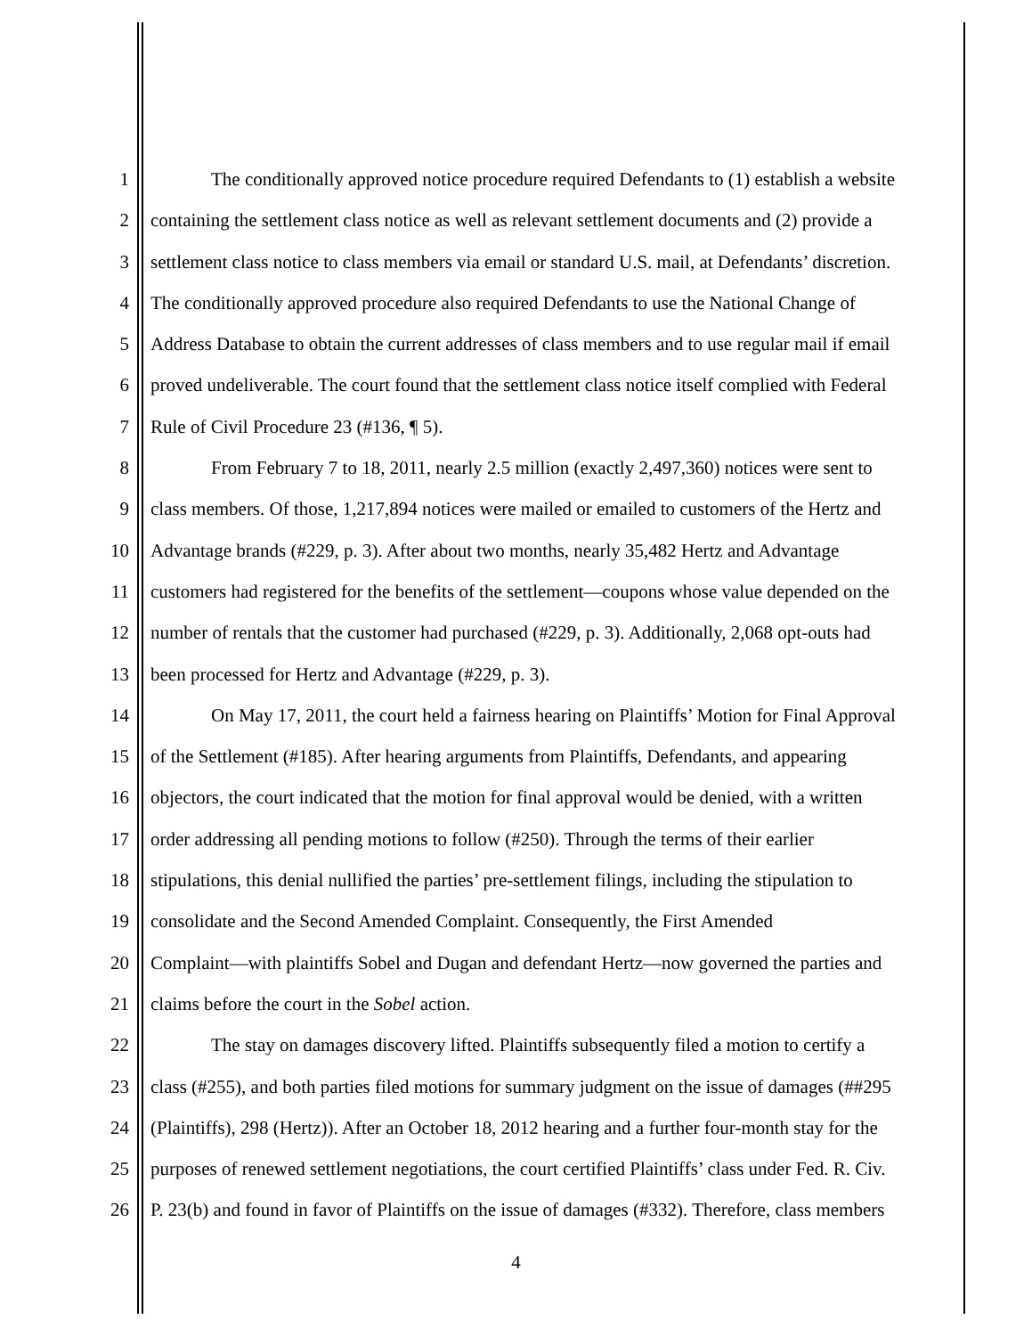1 The conditionally approved notice procedure required Defendants to (1) establish a website
2 containing the settlement class notice as well as relevant settlement documents and (2) provide a
3 settlement class notice to class members via email or standard U.S. mail, at Defendants’ discretion.
4 The conditionally approved procedure also required Defendants to use the National Change of
5 Address Database to obtain the current addresses of class members and to use regular mail if email
6 proved undeliverable. The court found that the settlement class notice itself complied with Federal
7 Rule of Civil Procedure 23 (#136, ¶ 5).
8 From February 7 to 18, 2011, nearly 2.5 million (exactly 2,497,360) notices were sent to
9 class members. Of those, 1,217,894 notices were mailed or emailed to customers of the Hertz and
10 Advantage brands (#229, p. 3). After about two months, nearly 35,482 Hertz and Advantage
11 customers had registered for the benefits of the settlement—coupons whose value depended on the
12 number of rentals that the customer had purchased (#229, p. 3). Additionally, 2,068 opt-outs had
13 been processed for Hertz and Advantage (#229, p. 3).
14 On May 17, 2011, the court held a fairness hearing on Plaintiffs’ Motion for Final Approval
15 of the Settlement (#185). After hearing arguments from Plaintiffs, Defendants, and appearing
16 objectors, the court indicated that the motion for final approval would be denied, with a written
17 order addressing all pending motions to follow (#250). Through the terms of their earlier
18 stipulations, this denial nullified the parties’ pre-settlement filings, including the stipulation to
19 consolidate and the Second Amended Complaint. Consequently, the First Amended
20 Complaint—with plaintiffs Sobel and Dugan and defendant Hertz—now governed the parties and
21 claims before the court in the Sobel action.
22 The stay on damages discovery lifted. Plaintiffs subsequently filed a motion to certify a
23 class (#255), and both parties filed motions for summary judgment on the issue of damages (##295
24 (Plaintiffs), 298 (Hertz)). After an October 18, 2012 hearing and a further four-month stay for the
25 purposes of renewed settlement negotiations, the court certified Plaintiffs’ class under Fed. R. Civ.
26 P. 23(b) and found in favor of Plaintiffs on the issue of damages (#332). Therefore, class members
4